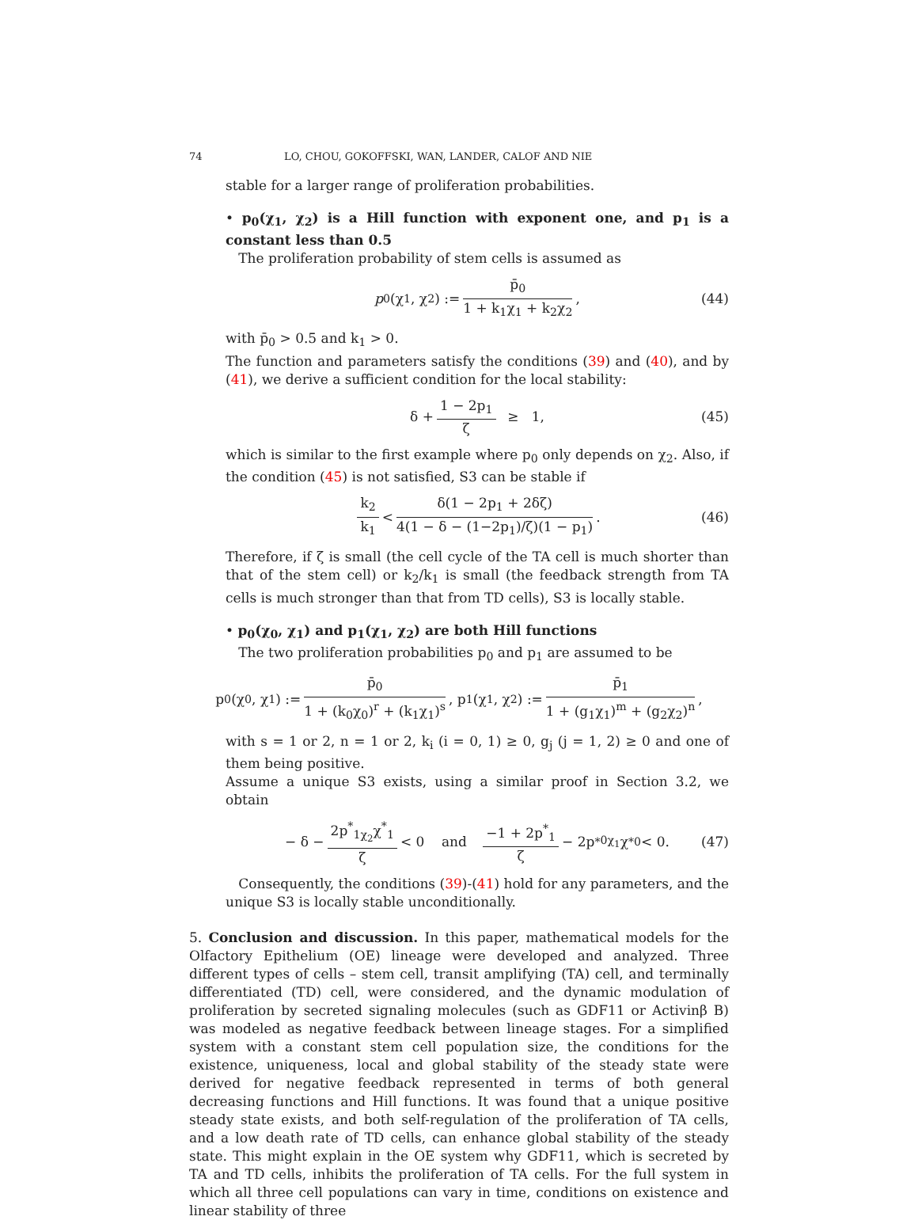74 LO, CHOU, GOKOFFSKI, WAN, LANDER, CALOF AND NIE
stable for a larger range of proliferation probabilities.
• p<sub>0</sub>(χ<sub>1</sub>, χ<sub>2</sub>) is a Hill function with exponent one, and p<sub>1</sub> is a constant less than 0.5
The proliferation probability of stem cells is assumed as
p<sub>0</sub>(χ<sub>1</sub>, χ<sub>2</sub>) := p̄<sub>0</sub> 1 + k<sub>1</sub>χ<sub>1</sub> + k<sub>2</sub>χ<sub>2</sub>, (44)
with p̄<sub>0</sub> > 0.5 and k<sub>1</sub> > 0.
The function and parameters satisfy the conditions (39) and (40), and by (41), we derive a sufficient condition for the local stability:
δ + 1 − 2p<sub>1</sub> ζ ≥ 1, (45)
which is similar to the first example where p<sub>0</sub> only depends on χ<sub>2</sub>. Also, if the condition (45) is not satisfied, S3 can be stable if
k<sub>2</sub> k<sub>1</sub> < δ(1 − 2p<sub>1</sub> + 2δζ) 4(1 − δ − (1−2p<sub>1</sub>)/ζ)(1 − p<sub>1</sub>). (46)
Therefore, if ζ is small (the cell cycle of the TA cell is much shorter than that of the stem cell) or k<sub>2</sub>/k<sub>1</sub> is small (the feedback strength from TA cells is much stronger than that from TD cells), S3 is locally stable.
• p<sub>0</sub>(χ<sub>0</sub>, χ<sub>1</sub>) and p<sub>1</sub>(χ<sub>1</sub>, χ<sub>2</sub>) are both Hill functions
The two proliferation probabilities p<sub>0</sub> and p<sub>1</sub> are assumed to be
p<sub>0</sub>(χ<sub>0</sub>, χ<sub>1</sub>) := p̄<sub>0</sub> 1 + (k<sub>0</sub>χ<sub>0</sub>)<sup>r</sup> + (k<sub>1</sub>χ<sub>1</sub>)<sup>s</sup>, p<sub>1</sub>(χ<sub>1</sub>, χ<sub>2</sub>) := p̄<sub>1</sub> 1 + (g<sub>1</sub>χ<sub>1</sub>)<sup>m</sup> + (g<sub>2</sub>χ<sub>2</sub>)<sup>n</sup>,
with s = 1 or 2, n = 1 or 2, k<sub>i</sub> (i = 0, 1) ≥ 0, g<sub>j</sub> (j = 1, 2) ≥ 0 and one of them being positive.
Assume a unique S3 exists, using a similar proof in Section 3.2, we obtain
− δ − 2p<sup>*</sup><sub>1χ<sub>2</sub></sub>χ<sup>*</sup><sub>1</sub> ζ < 0 and −1 + 2p<sup>*</sup><sub>1</sub> ζ − 2p<sup>*</sup><sub>0χ<sub>1</sub></sub>χ<sup>*</sup><sub>0</sub> < 0. (47)
Consequently, the conditions (39)-(41) hold for any parameters, and the unique S3 is locally stable unconditionally.
5. Conclusion and discussion. In this paper, mathematical models for the Olfactory Epithelium (OE) lineage were developed and analyzed. Three different types of cells – stem cell, transit amplifying (TA) cell, and terminally differentiated (TD) cell, were considered, and the dynamic modulation of proliferation by secreted signaling molecules (such as GDF11 or Activinβ B) was modeled as negative feedback between lineage stages. For a simplified system with a constant stem cell population size, the conditions for the existence, uniqueness, local and global stability of the steady state were derived for negative feedback represented in terms of both general decreasing functions and Hill functions. It was found that a unique positive steady state exists, and both self-regulation of the proliferation of TA cells, and a low death rate of TD cells, can enhance global stability of the steady state. This might explain in the OE system why GDF11, which is secreted by TA and TD cells, inhibits the proliferation of TA cells. For the full system in which all three cell populations can vary in time, conditions on existence and linear stability of three